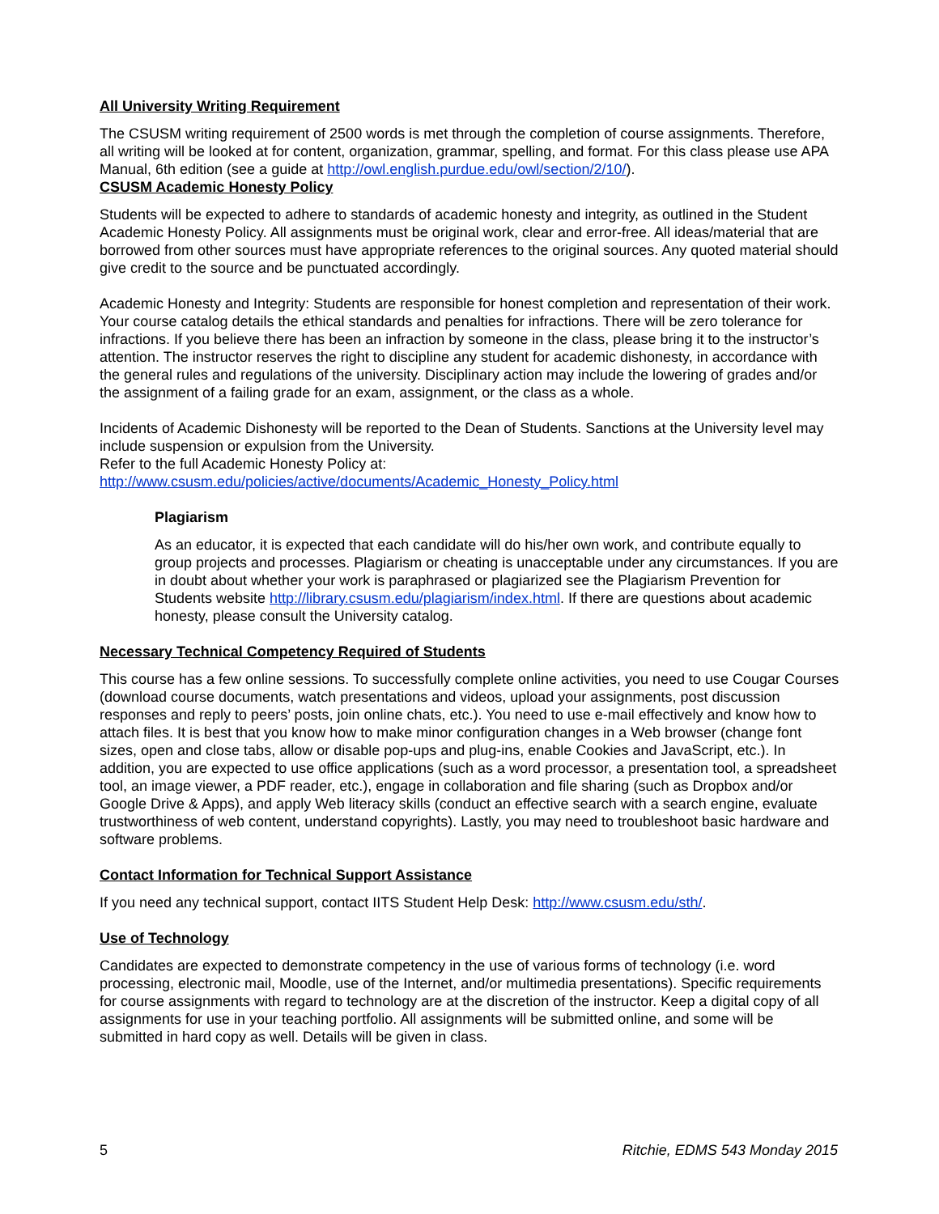All University Writing Requirement
The CSUSM writing requirement of 2500 words is met through the completion of course assignments. Therefore, all writing will be looked at for content, organization, grammar, spelling, and format. For this class please use APA Manual, 6th edition (see a guide at http://owl.english.purdue.edu/owl/section/2/10/).
CSUSM Academic Honesty Policy
Students will be expected to adhere to standards of academic honesty and integrity, as outlined in the Student Academic Honesty Policy. All assignments must be original work, clear and error-free. All ideas/material that are borrowed from other sources must have appropriate references to the original sources. Any quoted material should give credit to the source and be punctuated accordingly.
Academic Honesty and Integrity: Students are responsible for honest completion and representation of their work. Your course catalog details the ethical standards and penalties for infractions. There will be zero tolerance for infractions. If you believe there has been an infraction by someone in the class, please bring it to the instructor’s attention. The instructor reserves the right to discipline any student for academic dishonesty, in accordance with the general rules and regulations of the university. Disciplinary action may include the lowering of grades and/or the assignment of a failing grade for an exam, assignment, or the class as a whole.
Incidents of Academic Dishonesty will be reported to the Dean of Students. Sanctions at the University level may include suspension or expulsion from the University.
Refer to the full Academic Honesty Policy at:
http://www.csusm.edu/policies/active/documents/Academic_Honesty_Policy.html
Plagiarism
As an educator, it is expected that each candidate will do his/her own work, and contribute equally to group projects and processes. Plagiarism or cheating is unacceptable under any circumstances. If you are in doubt about whether your work is paraphrased or plagiarized see the Plagiarism Prevention for Students website http://library.csusm.edu/plagiarism/index.html. If there are questions about academic honesty, please consult the University catalog.
Necessary Technical Competency Required of Students
This course has a few online sessions. To successfully complete online activities, you need to use Cougar Courses (download course documents, watch presentations and videos, upload your assignments, post discussion responses and reply to peers’ posts, join online chats, etc.). You need to use e-mail effectively and know how to attach files. It is best that you know how to make minor configuration changes in a Web browser (change font sizes, open and close tabs, allow or disable pop-ups and plug-ins, enable Cookies and JavaScript, etc.). In addition, you are expected to use office applications (such as a word processor, a presentation tool, a spreadsheet tool, an image viewer, a PDF reader, etc.), engage in collaboration and file sharing (such as Dropbox and/or Google Drive & Apps), and apply Web literacy skills (conduct an effective search with a search engine, evaluate trustworthiness of web content, understand copyrights). Lastly, you may need to troubleshoot basic hardware and software problems.
Contact Information for Technical Support Assistance
If you need any technical support, contact IITS Student Help Desk: http://www.csusm.edu/sth/.
Use of Technology
Candidates are expected to demonstrate competency in the use of various forms of technology (i.e. word processing, electronic mail, Moodle, use of the Internet, and/or multimedia presentations). Specific requirements for course assignments with regard to technology are at the discretion of the instructor. Keep a digital copy of all assignments for use in your teaching portfolio. All assignments will be submitted online, and some will be submitted in hard copy as well. Details will be given in class.
5 Ritchie, EDMS 543 Monday 2015